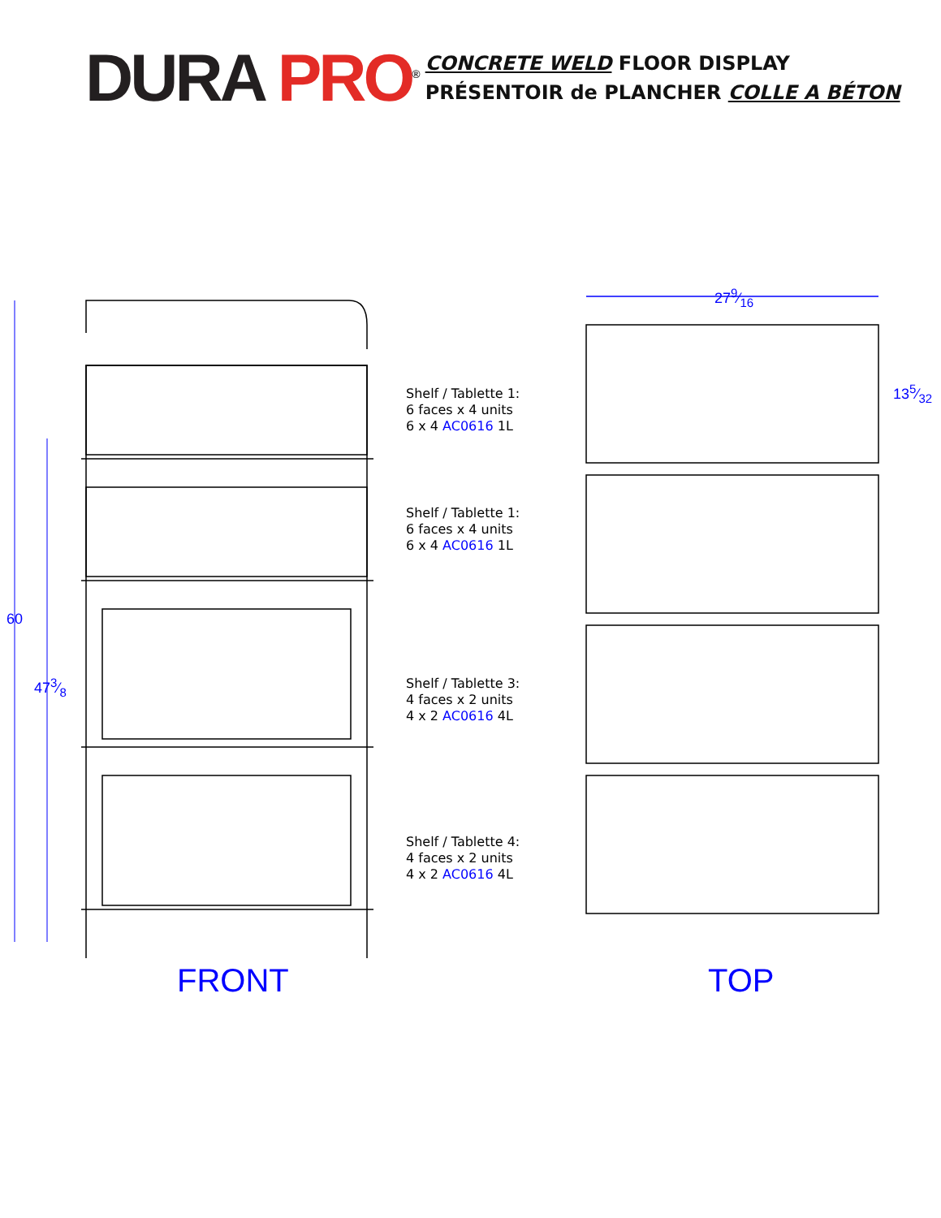DURA PRO<sup>®</sup>
CONCRETE WELD FLOOR DISPLAY
PRÉSENTOIR de PLANCHER COLLE A BÉTON
60
473⁄8
279⁄16
135⁄32
Shelf / Tablette 1:
6 faces x 4 units
6 x 4 AC0616 1L
Shelf / Tablette 1:
6 faces x 4 units
6 x 4 AC0616 1L
Shelf / Tablette 3:
4 faces x 2 units
4 x 2 AC0616 4L
Shelf / Tablette 4:
4 faces x 2 units
4 x 2 AC0616 4L
FRONT TOP